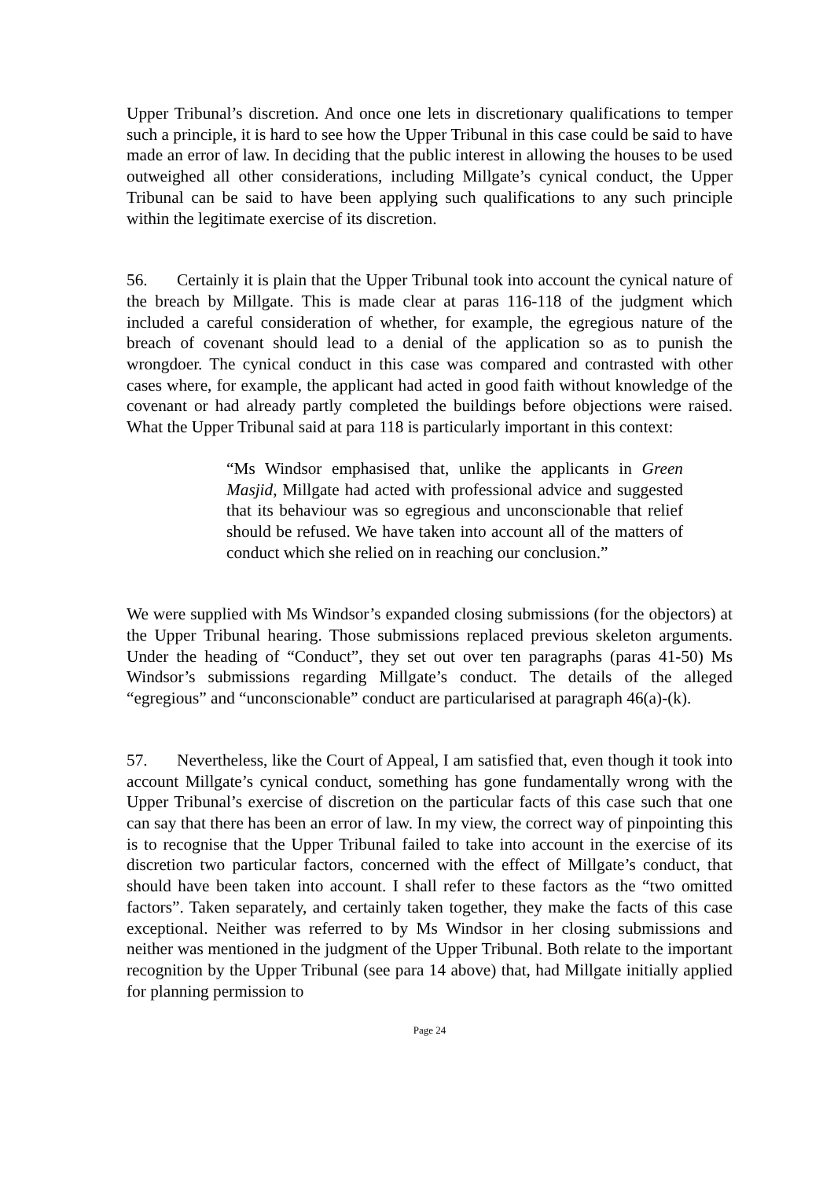Upper Tribunal’s discretion. And once one lets in discretionary qualifications to temper such a principle, it is hard to see how the Upper Tribunal in this case could be said to have made an error of law. In deciding that the public interest in allowing the houses to be used outweighed all other considerations, including Millgate’s cynical conduct, the Upper Tribunal can be said to have been applying such qualifications to any such principle within the legitimate exercise of its discretion.
56. Certainly it is plain that the Upper Tribunal took into account the cynical nature of the breach by Millgate. This is made clear at paras 116-118 of the judgment which included a careful consideration of whether, for example, the egregious nature of the breach of covenant should lead to a denial of the application so as to punish the wrongdoer. The cynical conduct in this case was compared and contrasted with other cases where, for example, the applicant had acted in good faith without knowledge of the covenant or had already partly completed the buildings before objections were raised. What the Upper Tribunal said at para 118 is particularly important in this context:
“Ms Windsor emphasised that, unlike the applicants in Green Masjid, Millgate had acted with professional advice and suggested that its behaviour was so egregious and unconscionable that relief should be refused. We have taken into account all of the matters of conduct which she relied on in reaching our conclusion.”
We were supplied with Ms Windsor’s expanded closing submissions (for the objectors) at the Upper Tribunal hearing. Those submissions replaced previous skeleton arguments. Under the heading of “Conduct”, they set out over ten paragraphs (paras 41-50) Ms Windsor’s submissions regarding Millgate’s conduct. The details of the alleged “egregious” and “unconscionable” conduct are particularised at paragraph 46(a)-(k).
57. Nevertheless, like the Court of Appeal, I am satisfied that, even though it took into account Millgate’s cynical conduct, something has gone fundamentally wrong with the Upper Tribunal’s exercise of discretion on the particular facts of this case such that one can say that there has been an error of law. In my view, the correct way of pinpointing this is to recognise that the Upper Tribunal failed to take into account in the exercise of its discretion two particular factors, concerned with the effect of Millgate’s conduct, that should have been taken into account. I shall refer to these factors as the “two omitted factors”. Taken separately, and certainly taken together, they make the facts of this case exceptional. Neither was referred to by Ms Windsor in her closing submissions and neither was mentioned in the judgment of the Upper Tribunal. Both relate to the important recognition by the Upper Tribunal (see para 14 above) that, had Millgate initially applied for planning permission to
Page 24